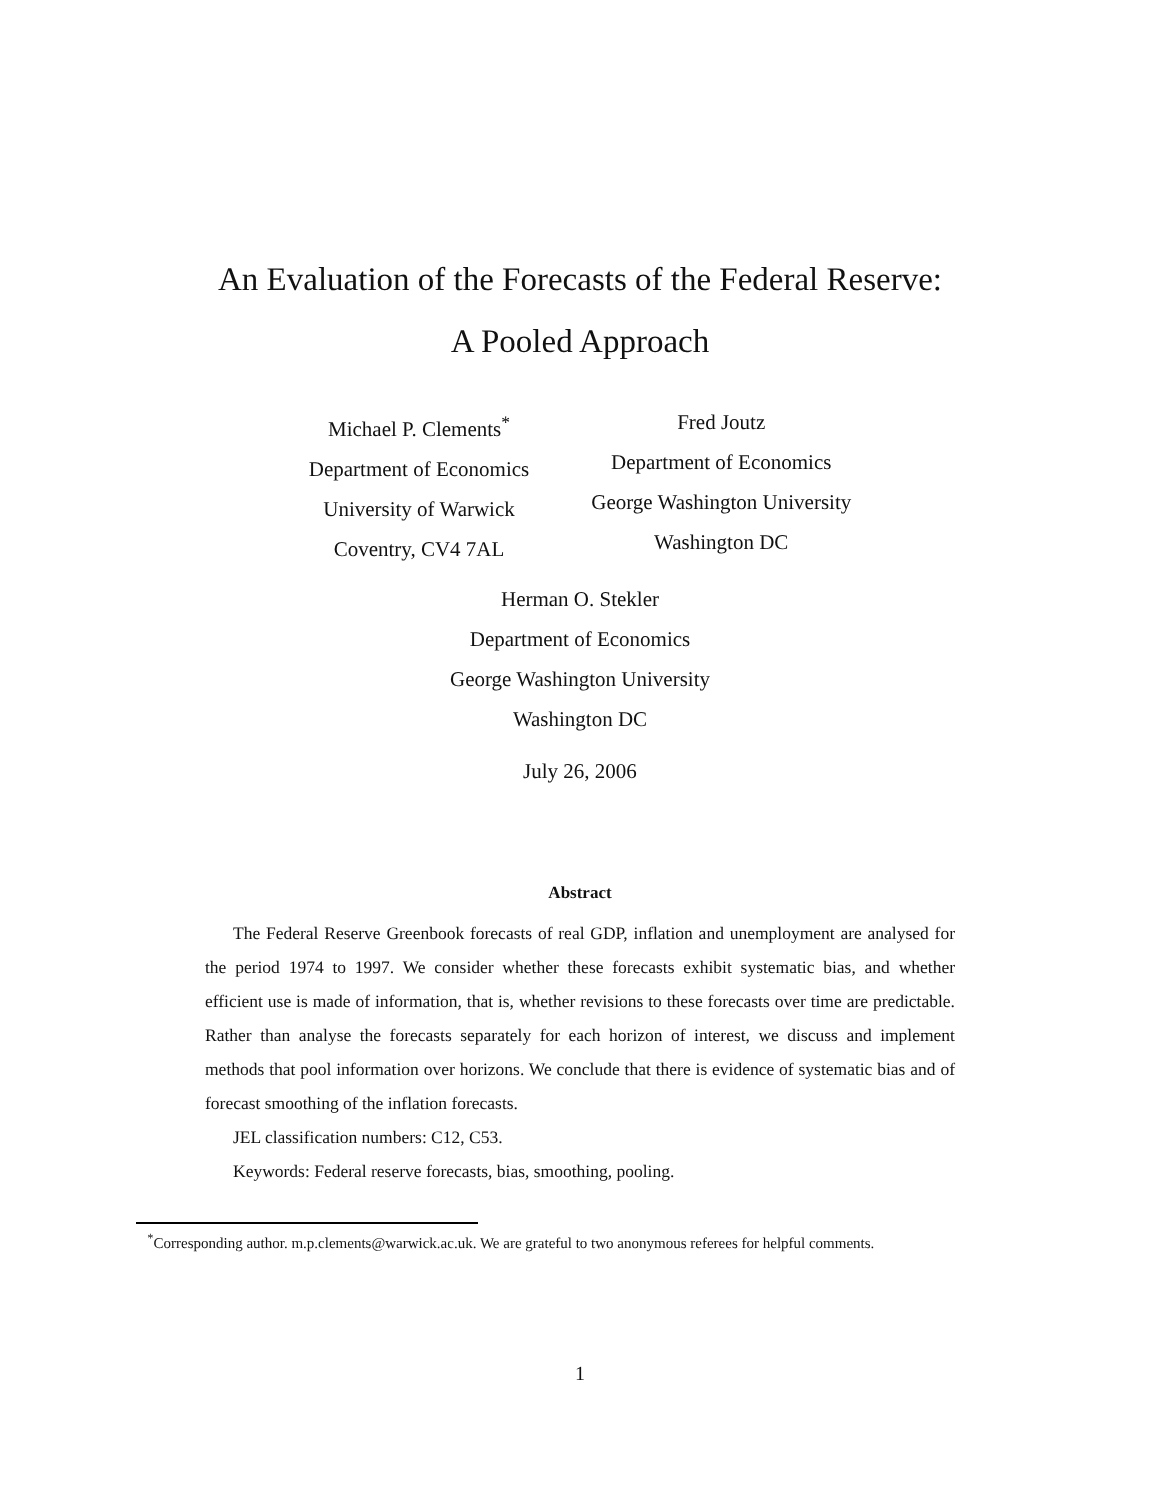An Evaluation of the Forecasts of the Federal Reserve:
A Pooled Approach
Michael P. Clements<sup>*</sup>
Department of Economics
University of Warwick
Coventry, CV4 7AL
Fred Joutz
Department of Economics
George Washington University
Washington DC
Herman O. Stekler
Department of Economics
George Washington University
Washington DC
July 26, 2006
Abstract
The Federal Reserve Greenbook forecasts of real GDP, inflation and unemployment are analysed for the period 1974 to 1997. We consider whether these forecasts exhibit systematic bias, and whether efficient use is made of information, that is, whether revisions to these forecasts over time are predictable. Rather than analyse the forecasts separately for each horizon of interest, we discuss and implement methods that pool information over horizons. We conclude that there is evidence of systematic bias and of forecast smoothing of the inflation forecasts.
JEL classification numbers: C12, C53.
Keywords: Federal reserve forecasts, bias, smoothing, pooling.
<sup>*</sup> Corresponding author. m.p.clements@warwick.ac.uk. We are grateful to two anonymous referees for helpful comments.
1